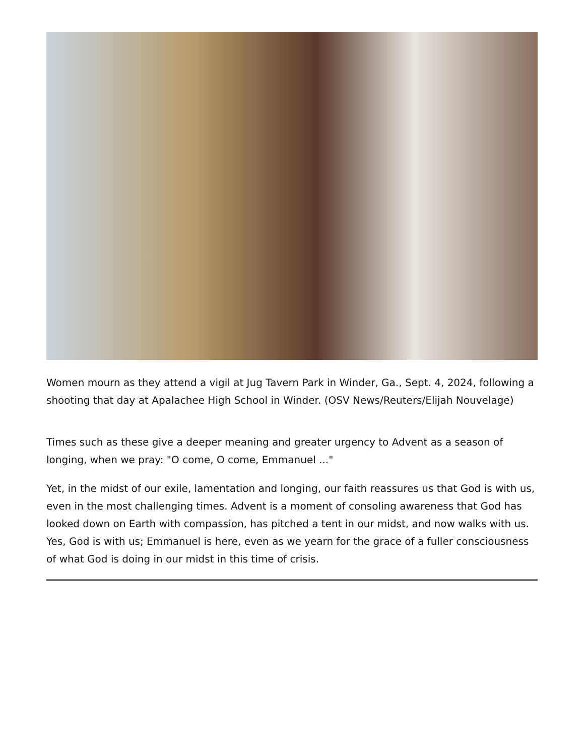Women mourn as they attend a vigil at Jug Tavern Park in Winder, Ga., Sept. 4, 2024, following a shooting that day at Apalachee High School in Winder. (OSV News/Reuters/Elijah Nouvelage)
Times such as these give a deeper meaning and greater urgency to Advent as a season of longing, when we pray: "O come, O come, Emmanuel ..."
Yet, in the midst of our exile, lamentation and longing, our faith reassures us that God is with us, even in the most challenging times. Advent is a moment of consoling awareness that God has looked down on Earth with compassion, has pitched a tent in our midst, and now walks with us. Yes, God is with us; Emmanuel is here, even as we yearn for the grace of a fuller consciousness of what God is doing in our midst in this time of crisis.